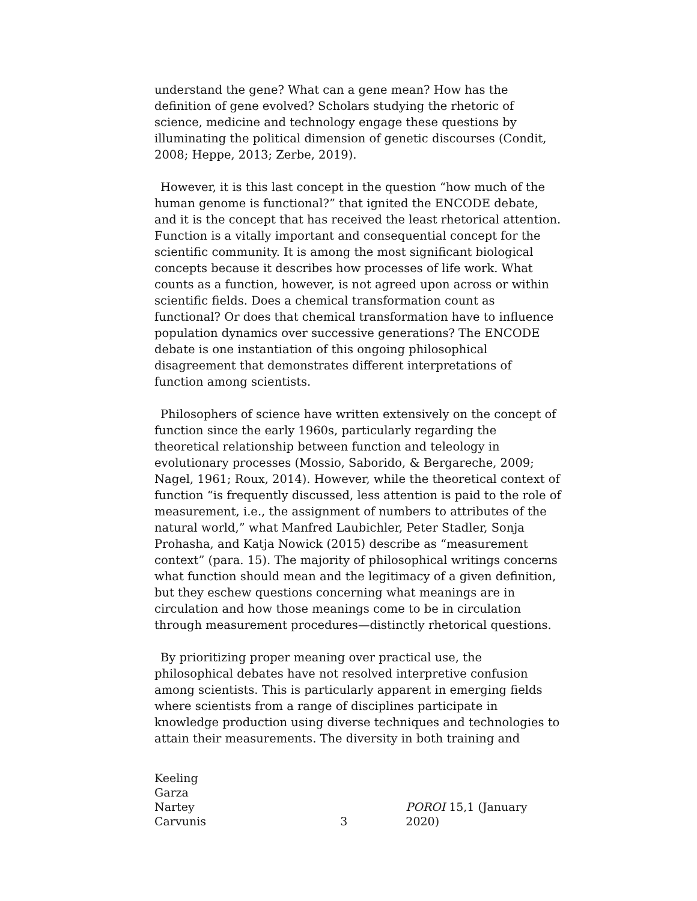understand the gene? What can a gene mean? How has the definition of gene evolved? Scholars studying the rhetoric of science, medicine and technology engage these questions by illuminating the political dimension of genetic discourses (Condit, 2008; Heppe, 2013; Zerbe, 2019).
However, it is this last concept in the question “how much of the human genome is functional?” that ignited the ENCODE debate, and it is the concept that has received the least rhetorical attention. Function is a vitally important and consequential concept for the scientific community. It is among the most significant biological concepts because it describes how processes of life work. What counts as a function, however, is not agreed upon across or within scientific fields. Does a chemical transformation count as functional? Or does that chemical transformation have to influence population dynamics over successive generations? The ENCODE debate is one instantiation of this ongoing philosophical disagreement that demonstrates different interpretations of function among scientists.
Philosophers of science have written extensively on the concept of function since the early 1960s, particularly regarding the theoretical relationship between function and teleology in evolutionary processes (Mossio, Saborido, & Bergareche, 2009; Nagel, 1961; Roux, 2014). However, while the theoretical context of function “is frequently discussed, less attention is paid to the role of measurement, i.e., the assignment of numbers to attributes of the natural world,” what Manfred Laubichler, Peter Stadler, Sonja Prohasha, and Katja Nowick (2015) describe as “measurement context” (para. 15). The majority of philosophical writings concerns what function should mean and the legitimacy of a given definition, but they eschew questions concerning what meanings are in circulation and how those meanings come to be in circulation through measurement procedures—distinctly rhetorical questions.
By prioritizing proper meaning over practical use, the philosophical debates have not resolved interpretive confusion among scientists. This is particularly apparent in emerging fields where scientists from a range of disciplines participate in knowledge production using diverse techniques and technologies to attain their measurements. The diversity in both training and
Keeling
Garza
Nartey
Carvunis
3
POROI 15,1 (January 2020)